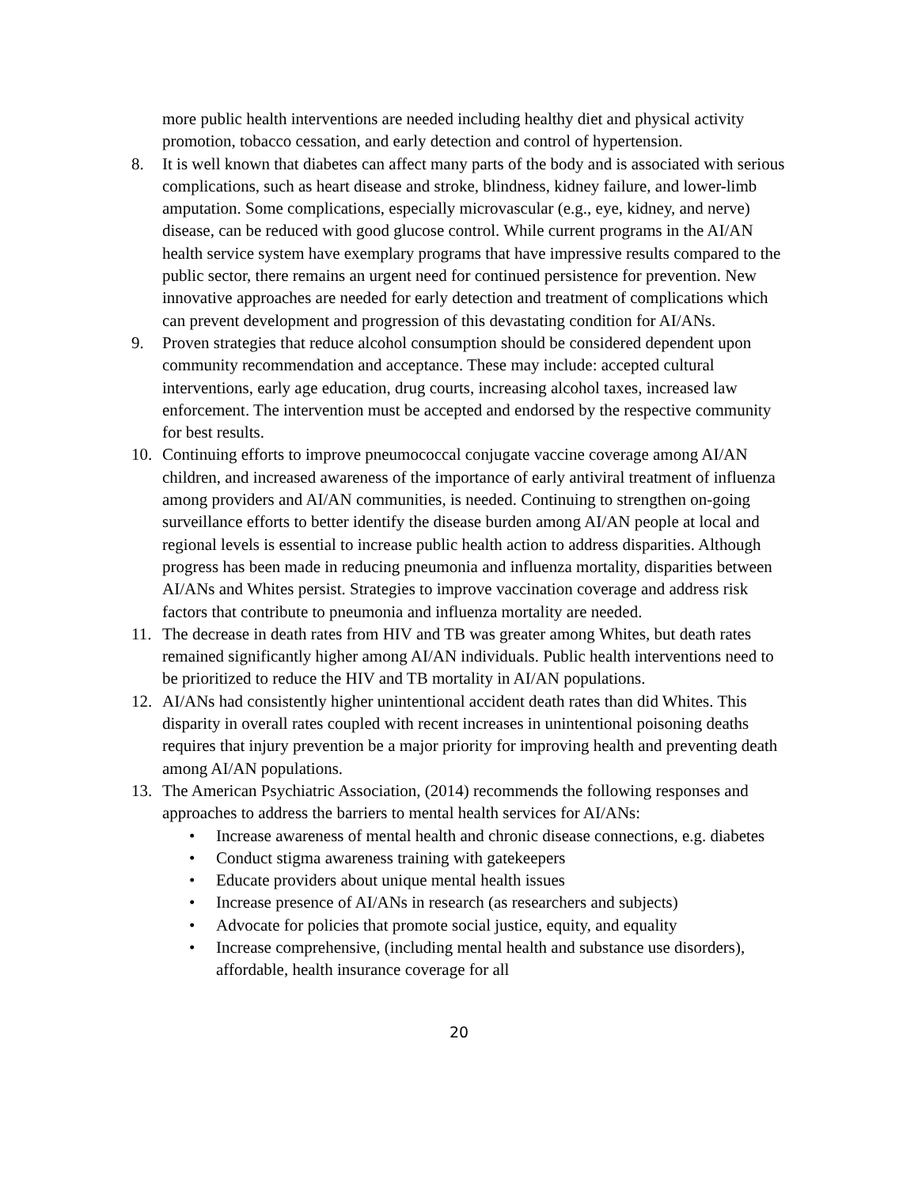more public health interventions are needed including healthy diet and physical activity promotion, tobacco cessation, and early detection and control of hypertension.
8. It is well known that diabetes can affect many parts of the body and is associated with serious complications, such as heart disease and stroke, blindness, kidney failure, and lower-limb amputation. Some complications, especially microvascular (e.g., eye, kidney, and nerve) disease, can be reduced with good glucose control. While current programs in the AI/AN health service system have exemplary programs that have impressive results compared to the public sector, there remains an urgent need for continued persistence for prevention. New innovative approaches are needed for early detection and treatment of complications which can prevent development and progression of this devastating condition for AI/ANs.
9. Proven strategies that reduce alcohol consumption should be considered dependent upon community recommendation and acceptance. These may include: accepted cultural interventions, early age education, drug courts, increasing alcohol taxes, increased law enforcement. The intervention must be accepted and endorsed by the respective community for best results.
10. Continuing efforts to improve pneumococcal conjugate vaccine coverage among AI/AN children, and increased awareness of the importance of early antiviral treatment of influenza among providers and AI/AN communities, is needed. Continuing to strengthen on-going surveillance efforts to better identify the disease burden among AI/AN people at local and regional levels is essential to increase public health action to address disparities. Although progress has been made in reducing pneumonia and influenza mortality, disparities between AI/ANs and Whites persist. Strategies to improve vaccination coverage and address risk factors that contribute to pneumonia and influenza mortality are needed.
11. The decrease in death rates from HIV and TB was greater among Whites, but death rates remained significantly higher among AI/AN individuals. Public health interventions need to be prioritized to reduce the HIV and TB mortality in AI/AN populations.
12. AI/ANs had consistently higher unintentional accident death rates than did Whites. This disparity in overall rates coupled with recent increases in unintentional poisoning deaths requires that injury prevention be a major priority for improving health and preventing death among AI/AN populations.
13. The American Psychiatric Association, (2014) recommends the following responses and approaches to address the barriers to mental health services for AI/ANs:
• Increase awareness of mental health and chronic disease connections, e.g. diabetes
• Conduct stigma awareness training with gatekeepers
• Educate providers about unique mental health issues
• Increase presence of AI/ANs in research (as researchers and subjects)
• Advocate for policies that promote social justice, equity, and equality
• Increase comprehensive, (including mental health and substance use disorders), affordable, health insurance coverage for all
20